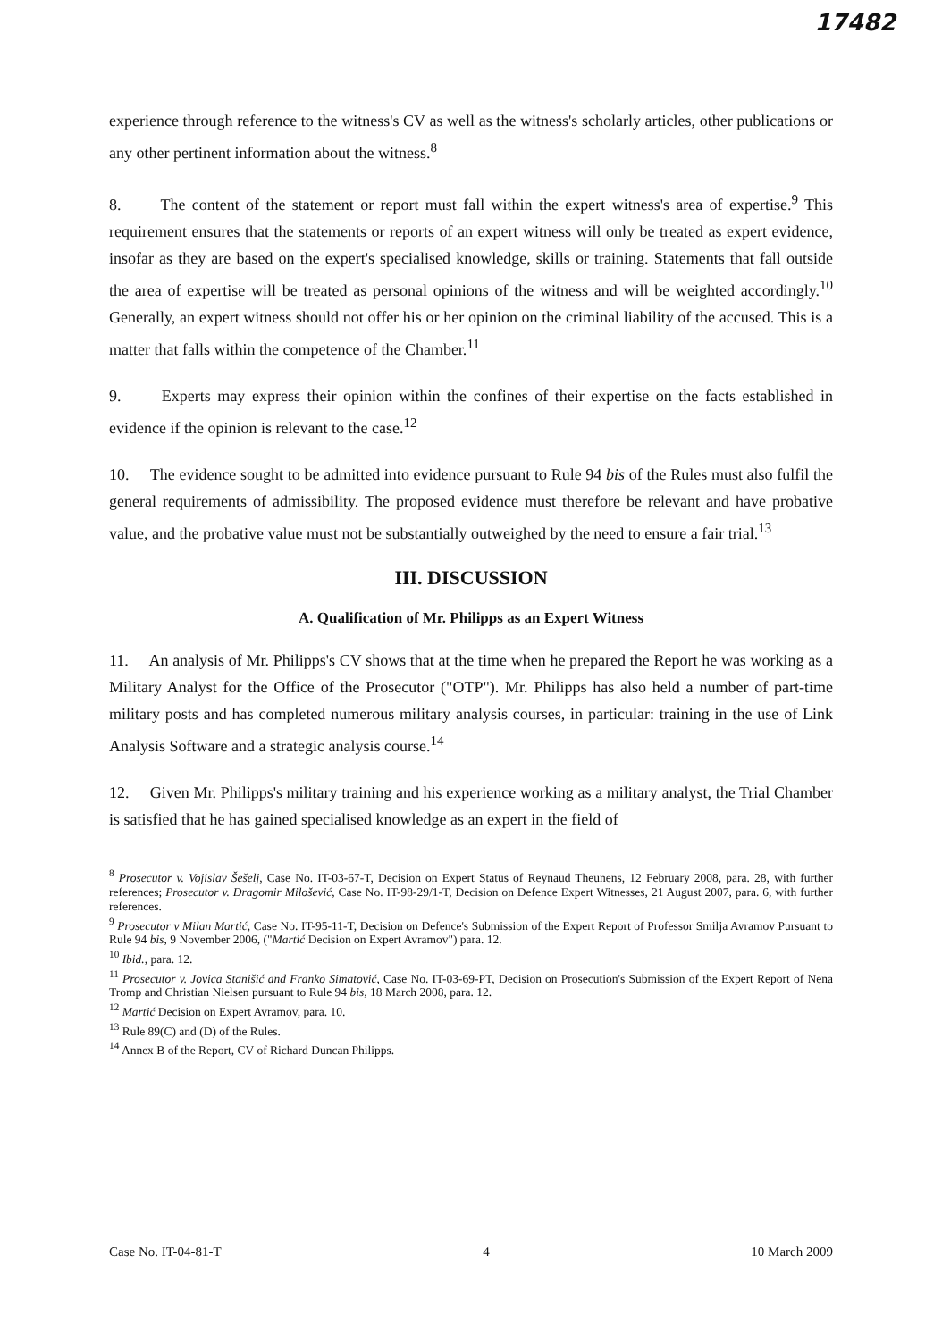17482
experience through reference to the witness's CV as well as the witness's scholarly articles, other publications or any other pertinent information about the witness.<sup>8</sup>
8. The content of the statement or report must fall within the expert witness's area of expertise.<sup>9</sup> This requirement ensures that the statements or reports of an expert witness will only be treated as expert evidence, insofar as they are based on the expert's specialised knowledge, skills or training. Statements that fall outside the area of expertise will be treated as personal opinions of the witness and will be weighted accordingly.<sup>10</sup> Generally, an expert witness should not offer his or her opinion on the criminal liability of the accused. This is a matter that falls within the competence of the Chamber.<sup>11</sup>
9. Experts may express their opinion within the confines of their expertise on the facts established in evidence if the opinion is relevant to the case.<sup>12</sup>
10. The evidence sought to be admitted into evidence pursuant to Rule 94 bis of the Rules must also fulfil the general requirements of admissibility. The proposed evidence must therefore be relevant and have probative value, and the probative value must not be substantially outweighed by the need to ensure a fair trial.<sup>13</sup>
III. DISCUSSION
A. Qualification of Mr. Philipps as an Expert Witness
11. An analysis of Mr. Philipps's CV shows that at the time when he prepared the Report he was working as a Military Analyst for the Office of the Prosecutor ("OTP"). Mr. Philipps has also held a number of part-time military posts and has completed numerous military analysis courses, in particular: training in the use of Link Analysis Software and a strategic analysis course.<sup>14</sup>
12. Given Mr. Philipps's military training and his experience working as a military analyst, the Trial Chamber is satisfied that he has gained specialised knowledge as an expert in the field of
<sup>8</sup> Prosecutor v. Vojislav Šešelj, Case No. IT-03-67-T, Decision on Expert Status of Reynaud Theunens, 12 February 2008, para. 28, with further references; Prosecutor v. Dragomir Milošević, Case No. IT-98-29/1-T, Decision on Defence Expert Witnesses, 21 August 2007, para. 6, with further references.
<sup>9</sup> Prosecutor v Milan Martić, Case No. IT-95-11-T, Decision on Defence's Submission of the Expert Report of Professor Smilja Avramov Pursuant to Rule 94 bis, 9 November 2006, ("Martić Decision on Expert Avramov") para. 12.
<sup>10</sup> Ibid., para. 12.
<sup>11</sup> Prosecutor v. Jovica Stanišić and Franko Simatović, Case No. IT-03-69-PT, Decision on Prosecution's Submission of the Expert Report of Nena Tromp and Christian Nielsen pursuant to Rule 94 bis, 18 March 2008, para. 12.
<sup>12</sup> Martić Decision on Expert Avramov, para. 10.
<sup>13</sup> Rule 89(C) and (D) of the Rules.
<sup>14</sup> Annex B of the Report, CV of Richard Duncan Philipps.
Case No. IT-04-81-T 4 10 March 2009